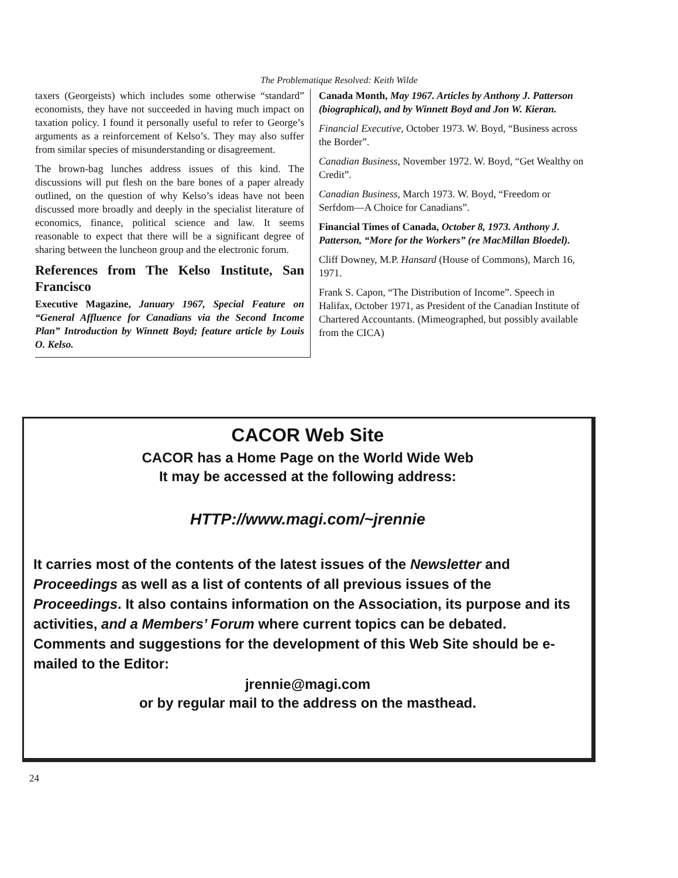The Problematique Resolved: Keith Wilde
taxers (Georgeists) which includes some otherwise “standard” economists, they have not succeeded in having much impact on taxation policy. I found it personally useful to refer to George’s arguments as a reinforcement of Kelso’s. They may also suffer from similar species of misunderstanding or disagreement.
The brown-bag lunches address issues of this kind. The discussions will put flesh on the bare bones of a paper already outlined, on the question of why Kelso’s ideas have not been discussed more broadly and deeply in the specialist literature of economics, finance, political science and law. It seems reasonable to expect that there will be a significant degree of sharing between the luncheon group and the electronic forum.
References from The Kelso Institute, San Francisco
Executive Magazine, January 1967, Special Feature on “General Affluence for Canadians via the Second Income Plan” Introduction by Winnett Boyd; feature article by Louis O. Kelso.
Canada Month, May 1967. Articles by Anthony J. Patterson (biographical), and by Winnett Boyd and Jon W. Kieran.
Financial Executive, October 1973. W. Boyd, “Business across the Border”.
Canadian Business, November 1972. W. Boyd, “Get Wealthy on Credit”.
Canadian Business, March 1973. W. Boyd, “Freedom or Serfdom—A Choice for Canadians”.
Financial Times of Canada, October 8, 1973. Anthony J. Patterson, “More for the Workers” (re MacMillan Bloedel).
Cliff Downey, M.P. Hansard (House of Commons), March 16, 1971.
Frank S. Capon, “The Distribution of Income”. Speech in Halifax, October 1971, as President of the Canadian Institute of Chartered Accountants. (Mimeographed, but possibly available from the CICA)
CACOR Web Site
CACOR has a Home Page on the World Wide Web
It may be accessed at the following address:
HTTP://www.magi.com/~jrennie
It carries most of the contents of the latest issues of the Newsletter and Proceedings as well as a list of contents of all previous issues of the Proceedings. It also contains information on the Association, its purpose and its activities, and a Members’ Forum where current topics can be debated. Comments and suggestions for the development of this Web Site should be e-mailed to the Editor:
jrennie@magi.com
or by regular mail to the address on the masthead.
24